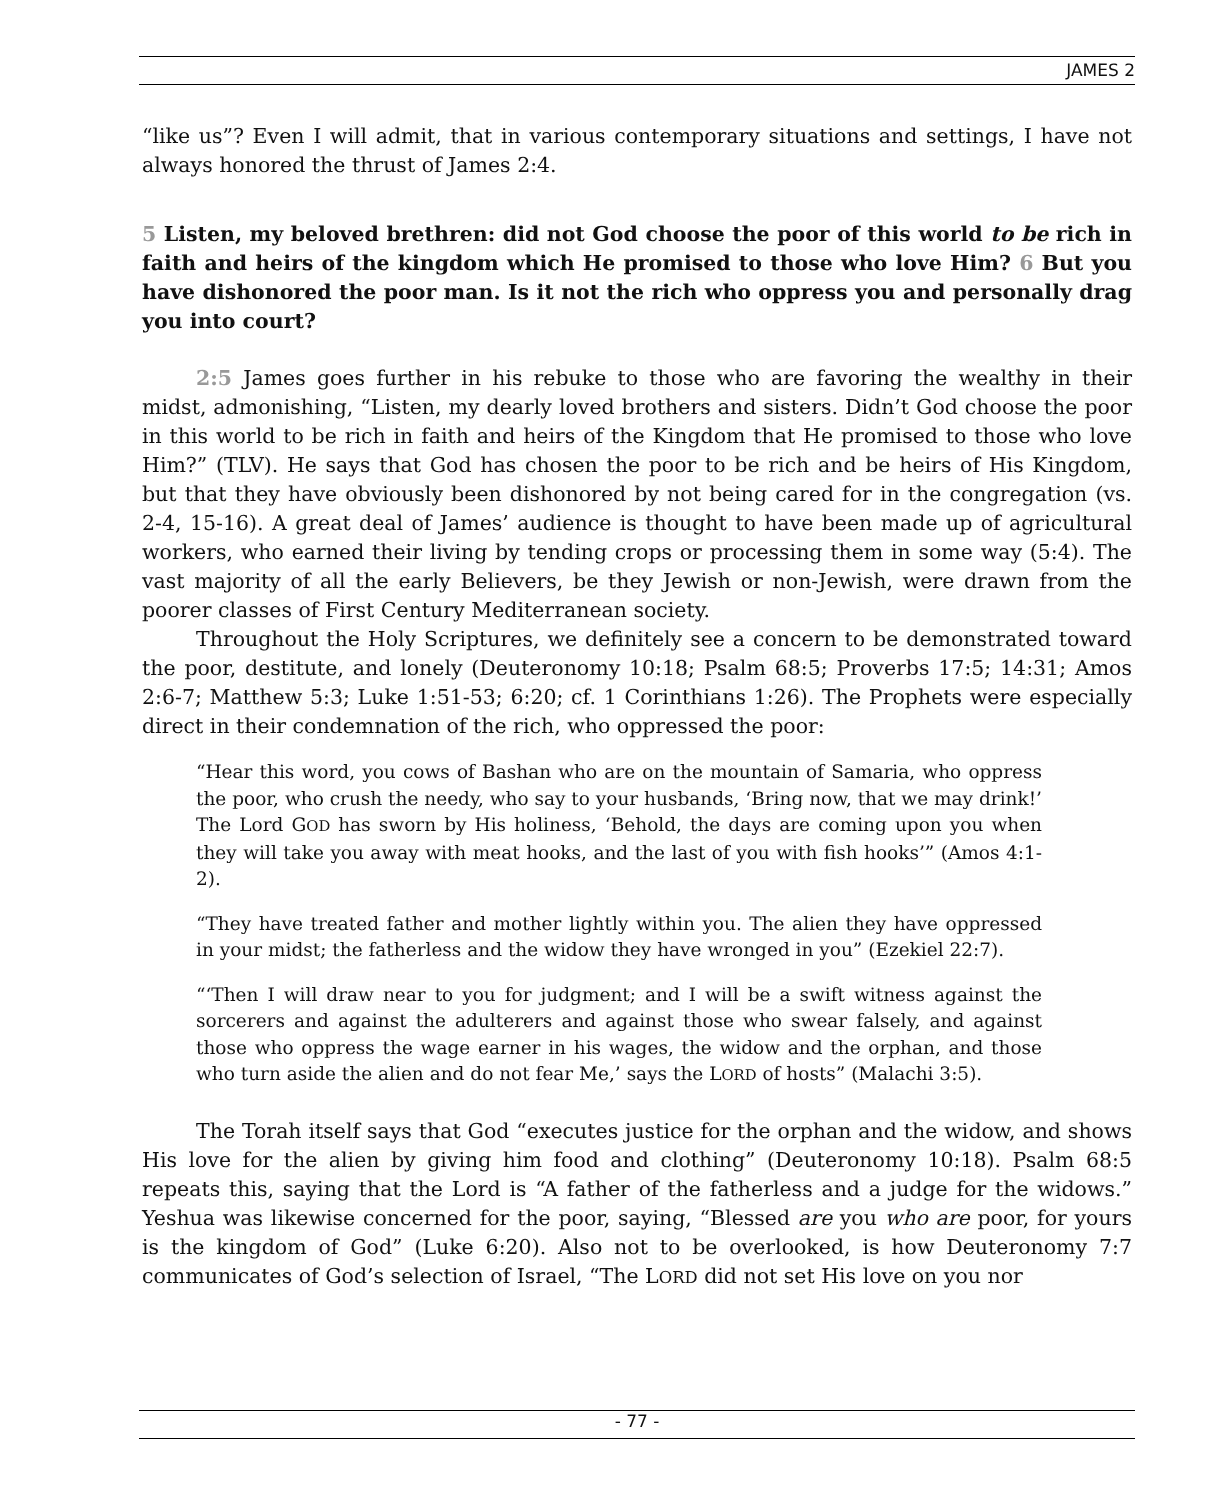JAMES 2
“like us”? Even I will admit, that in various contemporary situations and settings, I have not always honored the thrust of James 2:4.
5 Listen, my beloved brethren: did not God choose the poor of this world to be rich in faith and heirs of the kingdom which He promised to those who love Him? 6 But you have dishonored the poor man. Is it not the rich who oppress you and personally drag you into court?
2:5 James goes further in his rebuke to those who are favoring the wealthy in their midst, admonishing, “Listen, my dearly loved brothers and sisters. Didn’t God choose the poor in this world to be rich in faith and heirs of the Kingdom that He promised to those who love Him?” (TLV). He says that God has chosen the poor to be rich and be heirs of His Kingdom, but that they have obviously been dishonored by not being cared for in the congregation (vs. 2-4, 15-16). A great deal of James’ audience is thought to have been made up of agricultural workers, who earned their living by tending crops or processing them in some way (5:4). The vast majority of all the early Believers, be they Jewish or non-Jewish, were drawn from the poorer classes of First Century Mediterranean society.
Throughout the Holy Scriptures, we definitely see a concern to be demonstrated toward the poor, destitute, and lonely (Deuteronomy 10:18; Psalm 68:5; Proverbs 17:5; 14:31; Amos 2:6-7; Matthew 5:3; Luke 1:51-53; 6:20; cf. 1 Corinthians 1:26). The Prophets were especially direct in their condemnation of the rich, who oppressed the poor:
“Hear this word, you cows of Bashan who are on the mountain of Samaria, who oppress the poor, who crush the needy, who say to your husbands, ‘Bring now, that we may drink!’ The Lord GOD has sworn by His holiness, ‘Behold, the days are coming upon you when they will take you away with meat hooks, and the last of you with fish hooks’” (Amos 4:1-2).
“They have treated father and mother lightly within you. The alien they have oppressed in your midst; the fatherless and the widow they have wronged in you” (Ezekiel 22:7).
“‘Then I will draw near to you for judgment; and I will be a swift witness against the sorcerers and against the adulterers and against those who swear falsely, and against those who oppress the wage earner in his wages, the widow and the orphan, and those who turn aside the alien and do not fear Me,’ says the LORD of hosts” (Malachi 3:5).
The Torah itself says that God “executes justice for the orphan and the widow, and shows His love for the alien by giving him food and clothing” (Deuteronomy 10:18). Psalm 68:5 repeats this, saying that the Lord is “A father of the fatherless and a judge for the widows.” Yeshua was likewise concerned for the poor, saying, “Blessed are you who are poor, for yours is the kingdom of God” (Luke 6:20). Also not to be overlooked, is how Deuteronomy 7:7 communicates of God’s selection of Israel, “The LORD did not set His love on you nor
- 77 -